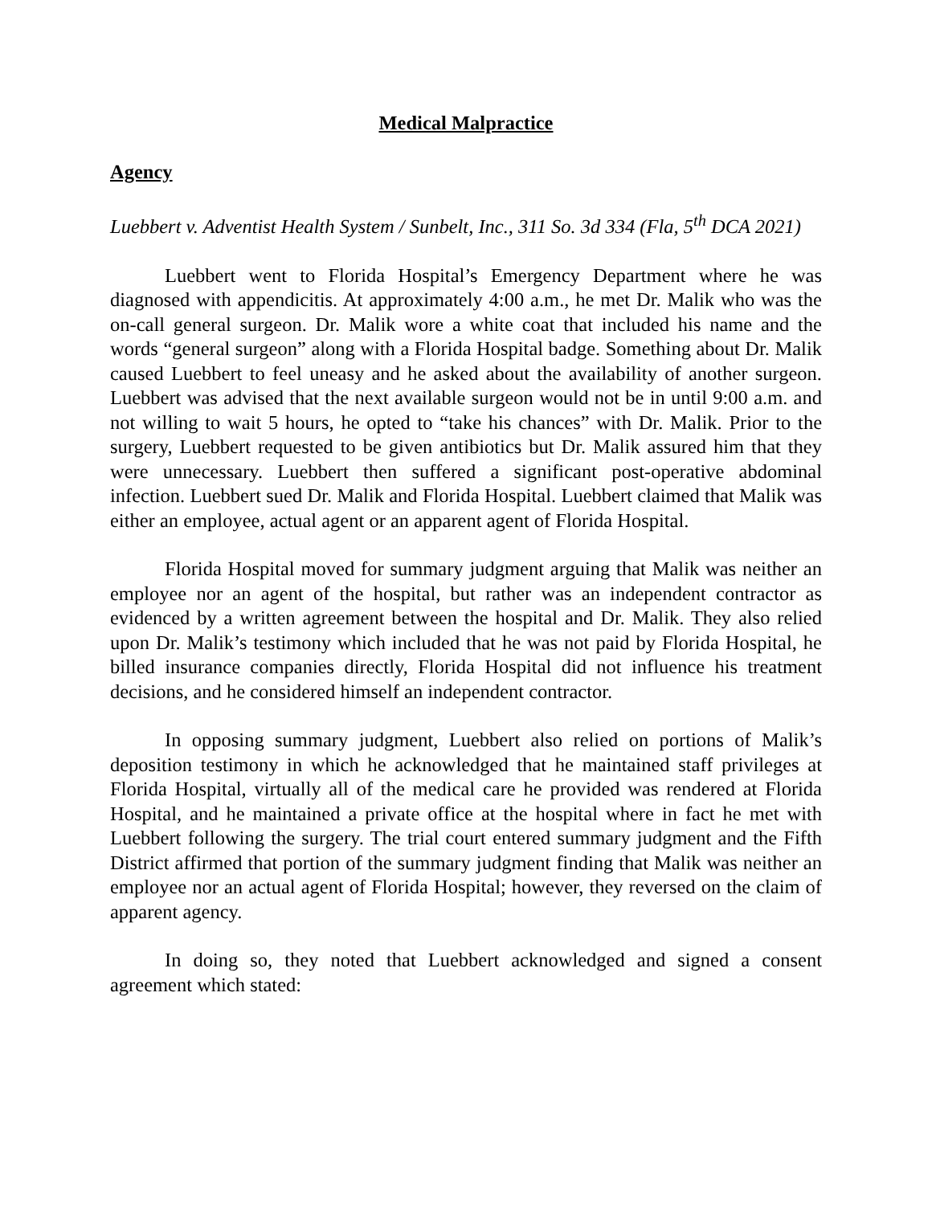Medical Malpractice
Agency
Luebbert v. Adventist Health System / Sunbelt, Inc., 311 So. 3d 334 (Fla, 5<sup>th</sup> DCA 2021)
Luebbert went to Florida Hospital’s Emergency Department where he was diagnosed with appendicitis. At approximately 4:00 a.m., he met Dr. Malik who was the on-call general surgeon. Dr. Malik wore a white coat that included his name and the words “general surgeon” along with a Florida Hospital badge. Something about Dr. Malik caused Luebbert to feel uneasy and he asked about the availability of another surgeon. Luebbert was advised that the next available surgeon would not be in until 9:00 a.m. and not willing to wait 5 hours, he opted to “take his chances” with Dr. Malik. Prior to the surgery, Luebbert requested to be given antibiotics but Dr. Malik assured him that they were unnecessary. Luebbert then suffered a significant post-operative abdominal infection. Luebbert sued Dr. Malik and Florida Hospital. Luebbert claimed that Malik was either an employee, actual agent or an apparent agent of Florida Hospital.
Florida Hospital moved for summary judgment arguing that Malik was neither an employee nor an agent of the hospital, but rather was an independent contractor as evidenced by a written agreement between the hospital and Dr. Malik. They also relied upon Dr. Malik’s testimony which included that he was not paid by Florida Hospital, he billed insurance companies directly, Florida Hospital did not influence his treatment decisions, and he considered himself an independent contractor.
In opposing summary judgment, Luebbert also relied on portions of Malik’s deposition testimony in which he acknowledged that he maintained staff privileges at Florida Hospital, virtually all of the medical care he provided was rendered at Florida Hospital, and he maintained a private office at the hospital where in fact he met with Luebbert following the surgery. The trial court entered summary judgment and the Fifth District affirmed that portion of the summary judgment finding that Malik was neither an employee nor an actual agent of Florida Hospital; however, they reversed on the claim of apparent agency.
In doing so, they noted that Luebbert acknowledged and signed a consent agreement which stated: